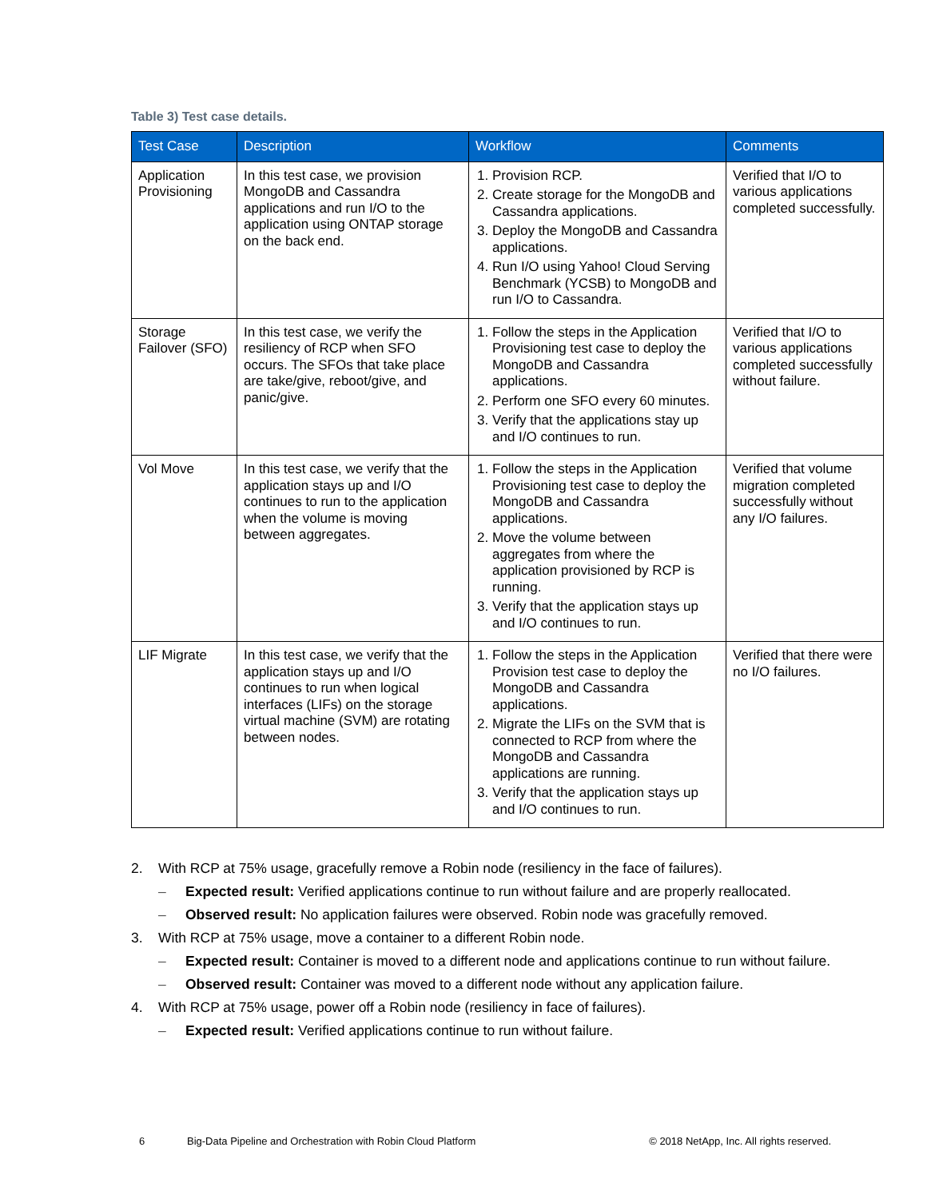Table 3) Test case details.
| Test Case | Description | Workflow | Comments |
| --- | --- | --- | --- |
| Application Provisioning | In this test case, we provision MongoDB and Cassandra applications and run I/O to the application using ONTAP storage on the back end. | 1. Provision RCP. 2. Create storage for the MongoDB and Cassandra applications. 3. Deploy the MongoDB and Cassandra applications. 4. Run I/O using Yahoo! Cloud Serving Benchmark (YCSB) to MongoDB and run I/O to Cassandra. | Verified that I/O to various applications completed successfully. |
| Storage Failover (SFO) | In this test case, we verify the resiliency of RCP when SFO occurs. The SFOs that take place are take/give, reboot/give, and panic/give. | 1. Follow the steps in the Application Provisioning test case to deploy the MongoDB and Cassandra applications. 2. Perform one SFO every 60 minutes. 3. Verify that the applications stay up and I/O continues to run. | Verified that I/O to various applications completed successfully without failure. |
| Vol Move | In this test case, we verify that the application stays up and I/O continues to run to the application when the volume is moving between aggregates. | 1. Follow the steps in the Application Provisioning test case to deploy the MongoDB and Cassandra applications. 2. Move the volume between aggregates from where the application provisioned by RCP is running. 3. Verify that the application stays up and I/O continues to run. | Verified that volume migration completed successfully without any I/O failures. |
| LIF Migrate | In this test case, we verify that the application stays up and I/O continues to run when logical interfaces (LIFs) on the storage virtual machine (SVM) are rotating between nodes. | 1. Follow the steps in the Application Provision test case to deploy the MongoDB and Cassandra applications. 2. Migrate the LIFs on the SVM that is connected to RCP from where the MongoDB and Cassandra applications are running. 3. Verify that the application stays up and I/O continues to run. | Verified that there were no I/O failures. |
2. With RCP at 75% usage, gracefully remove a Robin node (resiliency in the face of failures).
– Expected result: Verified applications continue to run without failure and are properly reallocated.
– Observed result: No application failures were observed. Robin node was gracefully removed.
3. With RCP at 75% usage, move a container to a different Robin node.
– Expected result: Container is moved to a different node and applications continue to run without failure.
– Observed result: Container was moved to a different node without any application failure.
4. With RCP at 75% usage, power off a Robin node (resiliency in face of failures).
– Expected result: Verified applications continue to run without failure.
6 Big-Data Pipeline and Orchestration with Robin Cloud Platform © 2018 NetApp, Inc. All rights reserved.